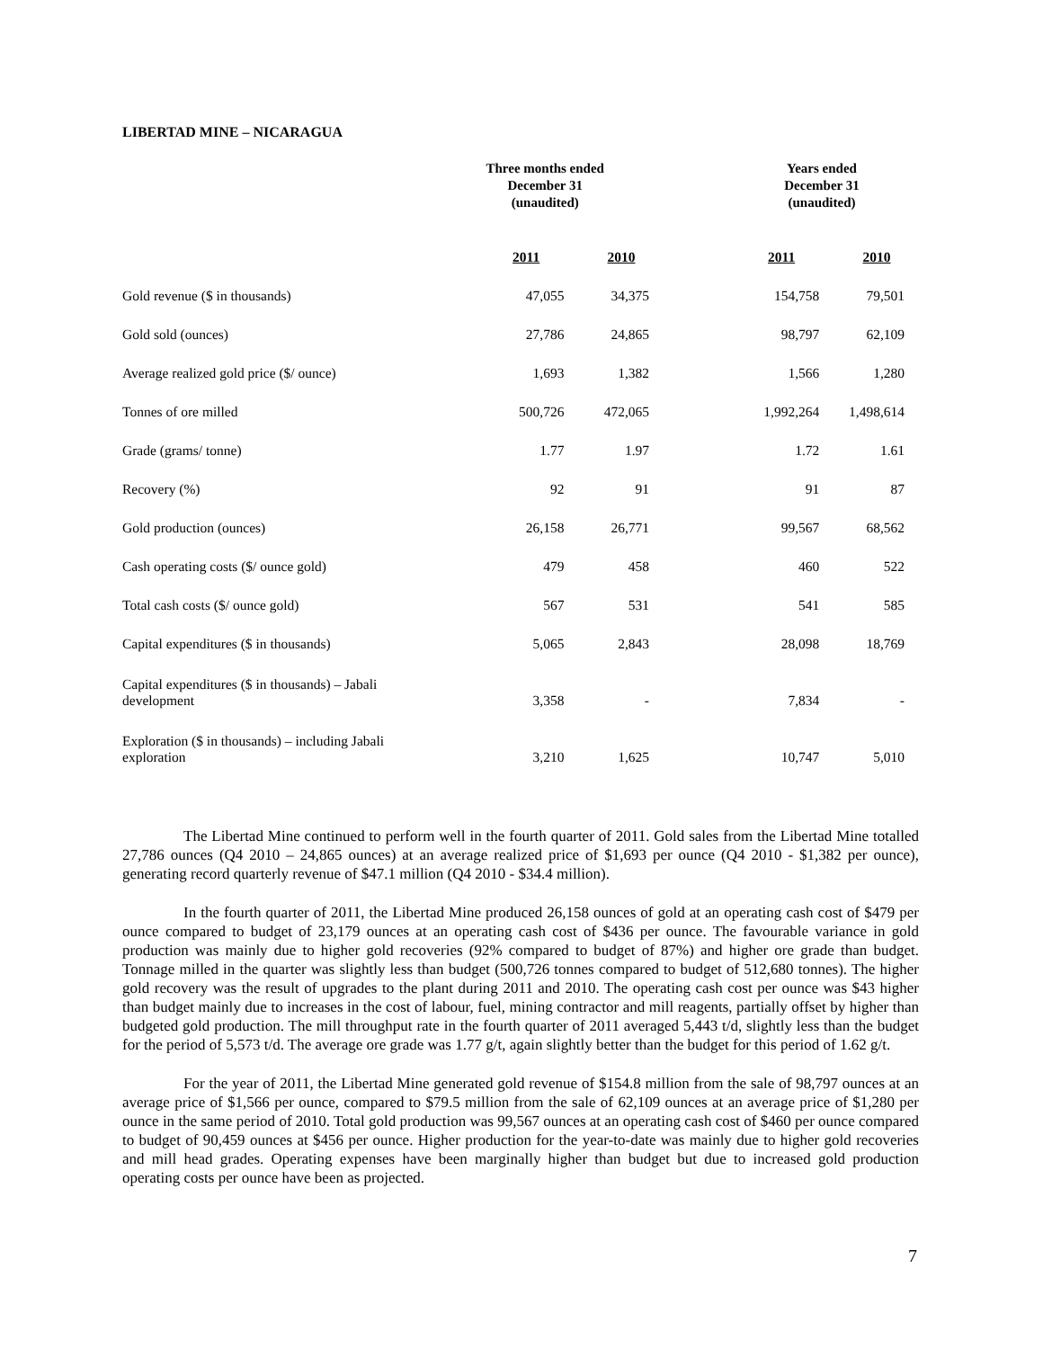LIBERTAD MINE – NICARAGUA
| | Three months ended December 31 (unaudited) | | Years ended December 31 (unaudited) | |
| | 2011 | 2010 | 2011 | 2010 |
| Gold revenue ($ in thousands) | 47,055 | 34,375 | 154,758 | 79,501 |
| Gold sold (ounces) | 27,786 | 24,865 | 98,797 | 62,109 |
| Average realized gold price ($/ ounce) | 1,693 | 1,382 | 1,566 | 1,280 |
| Tonnes of ore milled | 500,726 | 472,065 | 1,992,264 | 1,498,614 |
| Grade (grams/ tonne) | 1.77 | 1.97 | 1.72 | 1.61 |
| Recovery (%) | 92 | 91 | 91 | 87 |
| Gold production (ounces) | 26,158 | 26,771 | 99,567 | 68,562 |
| Cash operating costs ($/ ounce gold) | 479 | 458 | 460 | 522 |
| Total cash costs ($/ ounce gold) | 567 | 531 | 541 | 585 |
| Capital expenditures ($ in thousands) | 5,065 | 2,843 | 28,098 | 18,769 |
| Capital expenditures ($ in thousands) – Jabali development | 3,358 | - | 7,834 | - |
| Exploration ($ in thousands) – including Jabali exploration | 3,210 | 1,625 | 10,747 | 5,010 |
The Libertad Mine continued to perform well in the fourth quarter of 2011. Gold sales from the Libertad Mine totalled 27,786 ounces (Q4 2010 – 24,865 ounces) at an average realized price of $1,693 per ounce (Q4 2010 - $1,382 per ounce), generating record quarterly revenue of $47.1 million (Q4 2010 - $34.4 million).
In the fourth quarter of 2011, the Libertad Mine produced 26,158 ounces of gold at an operating cash cost of $479 per ounce compared to budget of 23,179 ounces at an operating cash cost of $436 per ounce. The favourable variance in gold production was mainly due to higher gold recoveries (92% compared to budget of 87%) and higher ore grade than budget. Tonnage milled in the quarter was slightly less than budget (500,726 tonnes compared to budget of 512,680 tonnes). The higher gold recovery was the result of upgrades to the plant during 2011 and 2010. The operating cash cost per ounce was $43 higher than budget mainly due to increases in the cost of labour, fuel, mining contractor and mill reagents, partially offset by higher than budgeted gold production. The mill throughput rate in the fourth quarter of 2011 averaged 5,443 t/d, slightly less than the budget for the period of 5,573 t/d. The average ore grade was 1.77 g/t, again slightly better than the budget for this period of 1.62 g/t.
For the year of 2011, the Libertad Mine generated gold revenue of $154.8 million from the sale of 98,797 ounces at an average price of $1,566 per ounce, compared to $79.5 million from the sale of 62,109 ounces at an average price of $1,280 per ounce in the same period of 2010. Total gold production was 99,567 ounces at an operating cash cost of $460 per ounce compared to budget of 90,459 ounces at $456 per ounce. Higher production for the year-to-date was mainly due to higher gold recoveries and mill head grades. Operating expenses have been marginally higher than budget but due to increased gold production operating costs per ounce have been as projected.
7